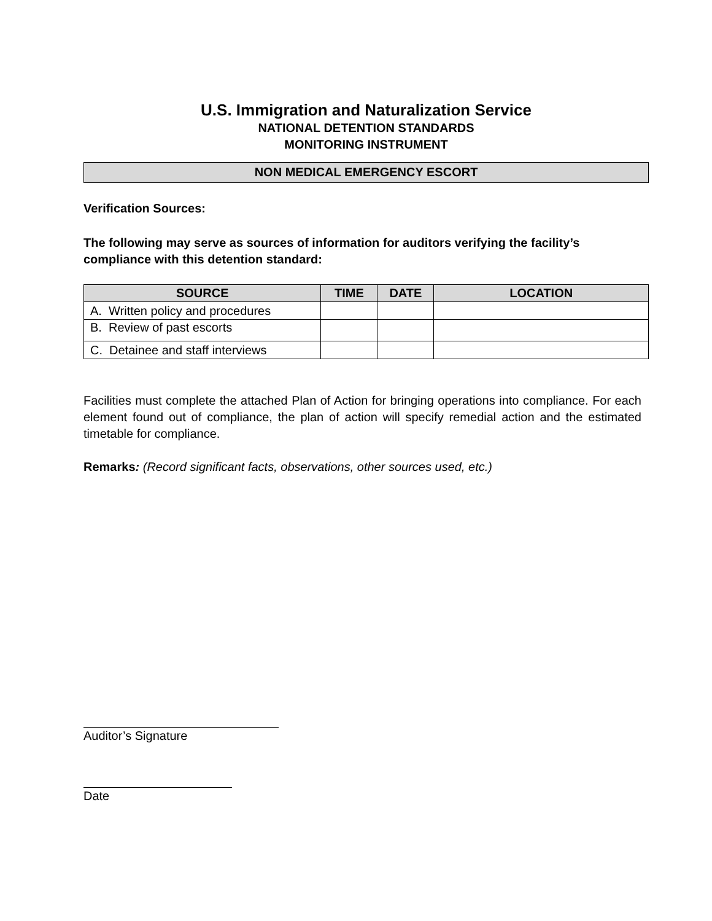U.S. Immigration and Naturalization Service
NATIONAL DETENTION STANDARDS
MONITORING INSTRUMENT
NON MEDICAL EMERGENCY ESCORT
Verification Sources:
The following may serve as sources of information for auditors verifying the facility’s compliance with this detention standard:
| SOURCE | TIME | DATE | LOCATION |
| --- | --- | --- | --- |
| A. Written policy and procedures | | | |
| B. Review of past escorts | | | |
| C. Detainee and staff interviews | | | |
Facilities must complete the attached Plan of Action for bringing operations into compliance. For each element found out of compliance, the plan of action will specify remedial action and the estimated timetable for compliance.
Remarks: (Record significant facts, observations, other sources used, etc.)
Auditor’s Signature
Date